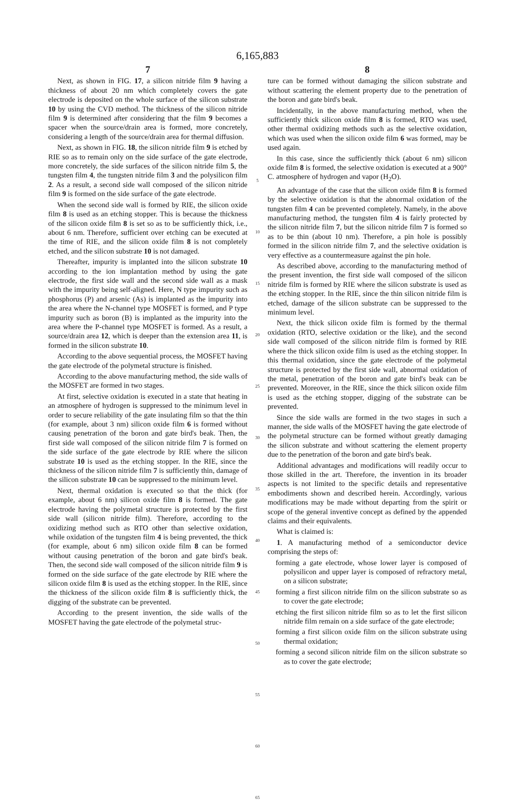6,165,883
7
Next, as shown in FIG. 17, a silicon nitride film 9 having a thickness of about 20 nm which completely covers the gate electrode is deposited on the whole surface of the silicon substrate 10 by using the CVD method. The thickness of the silicon nitride film 9 is determined after considering that the film 9 becomes a spacer when the source/drain area is formed, more concretely, considering a length of the source/drain area for thermal diffusion.
Next, as shown in FIG. 18, the silicon nitride film 9 is etched by RIE so as to remain only on the side surface of the gate electrode, more concretely, the side surfaces of the silicon nitride film 5, the tungsten film 4, the tungsten nitride film 3 and the polysilicon film 2. As a result, a second side wall composed of the silicon nitride film 9 is formed on the side surface of the gate electrode.
When the second side wall is formed by RIE, the silicon oxide film 8 is used as an etching stopper. This is because the thickness of the silicon oxide film 8 is set so as to be sufficiently thick, i.e., about 6 nm. Therefore, sufficient over etching can be executed at the time of RIE, and the silicon oxide film 8 is not completely etched, and the silicon substrate 10 is not damaged.
Thereafter, impurity is implanted into the silicon substrate 10 according to the ion implantation method by using the gate electrode, the first side wall and the second side wall as a mask with the impurity being self-aligned. Here, N type impurity such as phosphorus (P) and arsenic (As) is implanted as the impurity into the area where the N-channel type MOSFET is formed, and P type impurity such as boron (B) is implanted as the impurity into the area where the P-channel type MOSFET is formed. As a result, a source/drain area 12, which is deeper than the extension area 11, is formed in the silicon substrate 10.
According to the above sequential process, the MOSFET having the gate electrode of the polymetal structure is finished.
According to the above manufacturing method, the side walls of the MOSFET are formed in two stages.
At first, selective oxidation is executed in a state that heating in an atmosphere of hydrogen is suppressed to the minimum level in order to secure reliability of the gate insulating film so that the thin (for example, about 3 nm) silicon oxide film 6 is formed without causing penetration of the boron and gate bird's beak. Then, the first side wall composed of the silicon nitride film 7 is formed on the side surface of the gate electrode by RIE where the silicon substrate 10 is used as the etching stopper. In the RIE, since the thickness of the silicon nitride film 7 is sufficiently thin, damage of the silicon substrate 10 can be suppressed to the minimum level.
Next, thermal oxidation is executed so that the thick (for example, about 6 nm) silicon oxide film 8 is formed. The gate electrode having the polymetal structure is protected by the first side wall (silicon nitride film). Therefore, according to the oxidizing method such as RTO other than selective oxidation, while oxidation of the tungsten film 4 is being prevented, the thick (for example, about 6 nm) silicon oxide film 8 can be formed without causing penetration of the boron and gate bird's beak. Then, the second side wall composed of the silicon nitride film 9 is formed on the side surface of the gate electrode by RIE where the silicon oxide film 8 is used as the etching stopper. In the RIE, since the thickness of the silicon oxide film 8 is sufficiently thick, the digging of the substrate can be prevented.
According to the present invention, the side walls of the MOSFET having the gate electrode of the polymetal struc-
5
10
15
20
25
30
35
40
45
50
55
60
65
8
ture can be formed without damaging the silicon substrate and without scattering the element property due to the penetration of the boron and gate bird's beak.
Incidentally, in the above manufacturing method, when the sufficiently thick silicon oxide film 8 is formed, RTO was used, other thermal oxidizing methods such as the selective oxidation, which was used when the silicon oxide film 6 was formed, may be used again.
In this case, since the sufficiently thick (about 6 nm) silicon oxide film 8 is formed, the selective oxidation is executed at a 900° C. atmosphere of hydrogen and vapor (H<sub>2</sub>O).
An advantage of the case that the silicon oxide film 8 is formed by the selective oxidation is that the abnormal oxidation of the tungsten film 4 can be prevented completely. Namely, in the above manufacturing method, the tungsten film 4 is fairly protected by the silicon nitride film 7, but the silicon nitride film 7 is formed so as to be thin (about 10 nm). Therefore, a pin hole is possibly formed in the silicon nitride film 7, and the selective oxidation is very effective as a countermeasure against the pin hole.
As described above, according to the manufacturing method of the present invention, the first side wall composed of the silicon nitride film is formed by RIE where the silicon substrate is used as the etching stopper. In the RIE, since the thin silicon nitride film is etched, damage of the silicon substrate can be suppressed to the minimum level.
Next, the thick silicon oxide film is formed by the thermal oxidation (RTO, selective oxidation or the like), and the second side wall composed of the silicon nitride film is formed by RIE where the thick silicon oxide film is used as the etching stopper. In this thermal oxidation, since the gate electrode of the polymetal structure is protected by the first side wall, abnormal oxidation of the metal, penetration of the boron and gate bird's beak can be prevented. Moreover, in the RIE, since the thick silicon oxide film is used as the etching stopper, digging of the substrate can be prevented.
Since the side walls are formed in the two stages in such a manner, the side walls of the MOSFET having the gate electrode of the polymetal structure can be formed without greatly damaging the silicon substrate and without scattering the element property due to the penetration of the boron and gate bird's beak.
Additional advantages and modifications will readily occur to those skilled in the art. Therefore, the invention in its broader aspects is not limited to the specific details and representative embodiments shown and described herein. Accordingly, various modifications may be made without departing from the spirit or scope of the general inventive concept as defined by the appended claims and their equivalents.
What is claimed is:
1. A manufacturing method of a semiconductor device comprising the steps of:
forming a gate electrode, whose lower layer is composed of polysilicon and upper layer is composed of refractory metal, on a silicon substrate;
forming a first silicon nitride film on the silicon substrate so as to cover the gate electrode;
etching the first silicon nitride film so as to let the first silicon nitride film remain on a side surface of the gate electrode;
forming a first silicon oxide film on the silicon substrate using thermal oxidation;
forming a second silicon nitride film on the silicon substrate so as to cover the gate electrode;